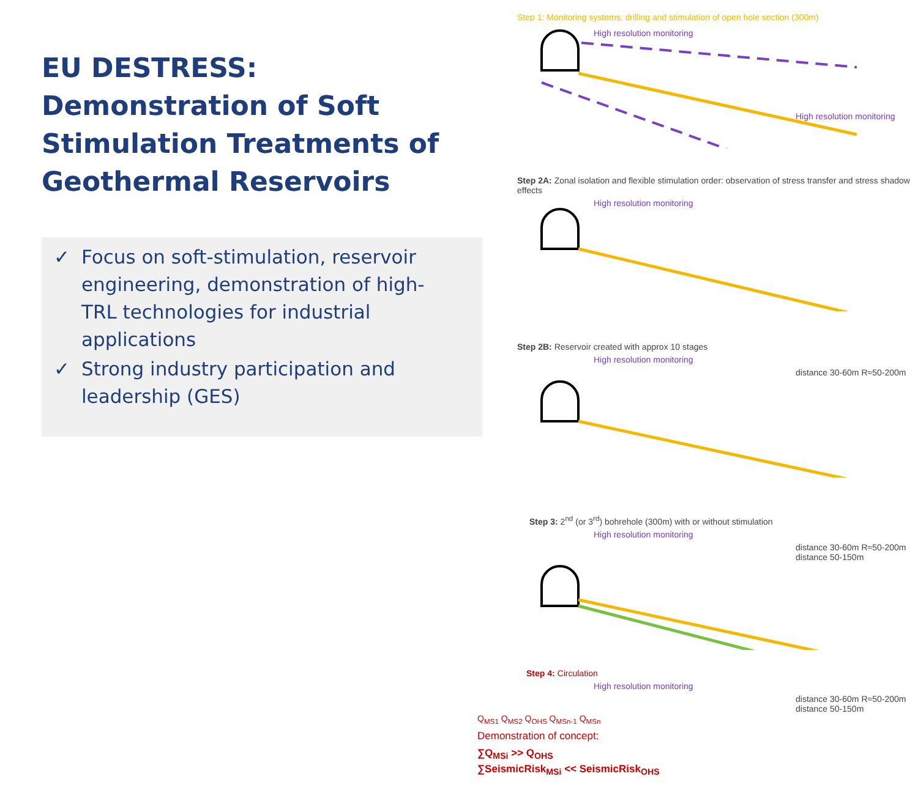EU DESTRESS: Demonstration of Soft Stimulation Treatments of Geothermal Reservoirs
✓ Focus on soft-stimulation, reservoir engineering, demonstration of high-TRL technologies for industrial applications
✓ Strong industry participation and leadership (GES)
Step 1: Monitoring systems, drilling and stimulation of open hole section (300m)
High resolution monitoring
High resolution monitoring
Step 2A: Zonal isolation and flexible stimulation order: observation of stress transfer and stress shadow effects
High resolution monitoring
Step 2B: Reservoir created with approx 10 stages
High resolution monitoring
distance 30-60m R≈50-200m
Step 3: 2<sup>nd</sup> (or 3<sup>rd</sup>) bohrehole (300m) with or without stimulation
High resolution monitoring
distance 30-60m R≈50-200m distance 50-150m
Step 4: Circulation
High resolution monitoring
distance 30-60m R≈50-200m distance 50-150m
Q<sub>MS1</sub> Q<sub>MS2</sub> Q<sub>OHS</sub> Q<sub>MSn-1</sub> Q<sub>MSn</sub>
Demonstration of concept:
∑Q<sub>MSi</sub> >> Q<sub>OHS</sub>
∑SeismicRisk<sub>MSi</sub> << SeismicRisk<sub>OHS</sub>